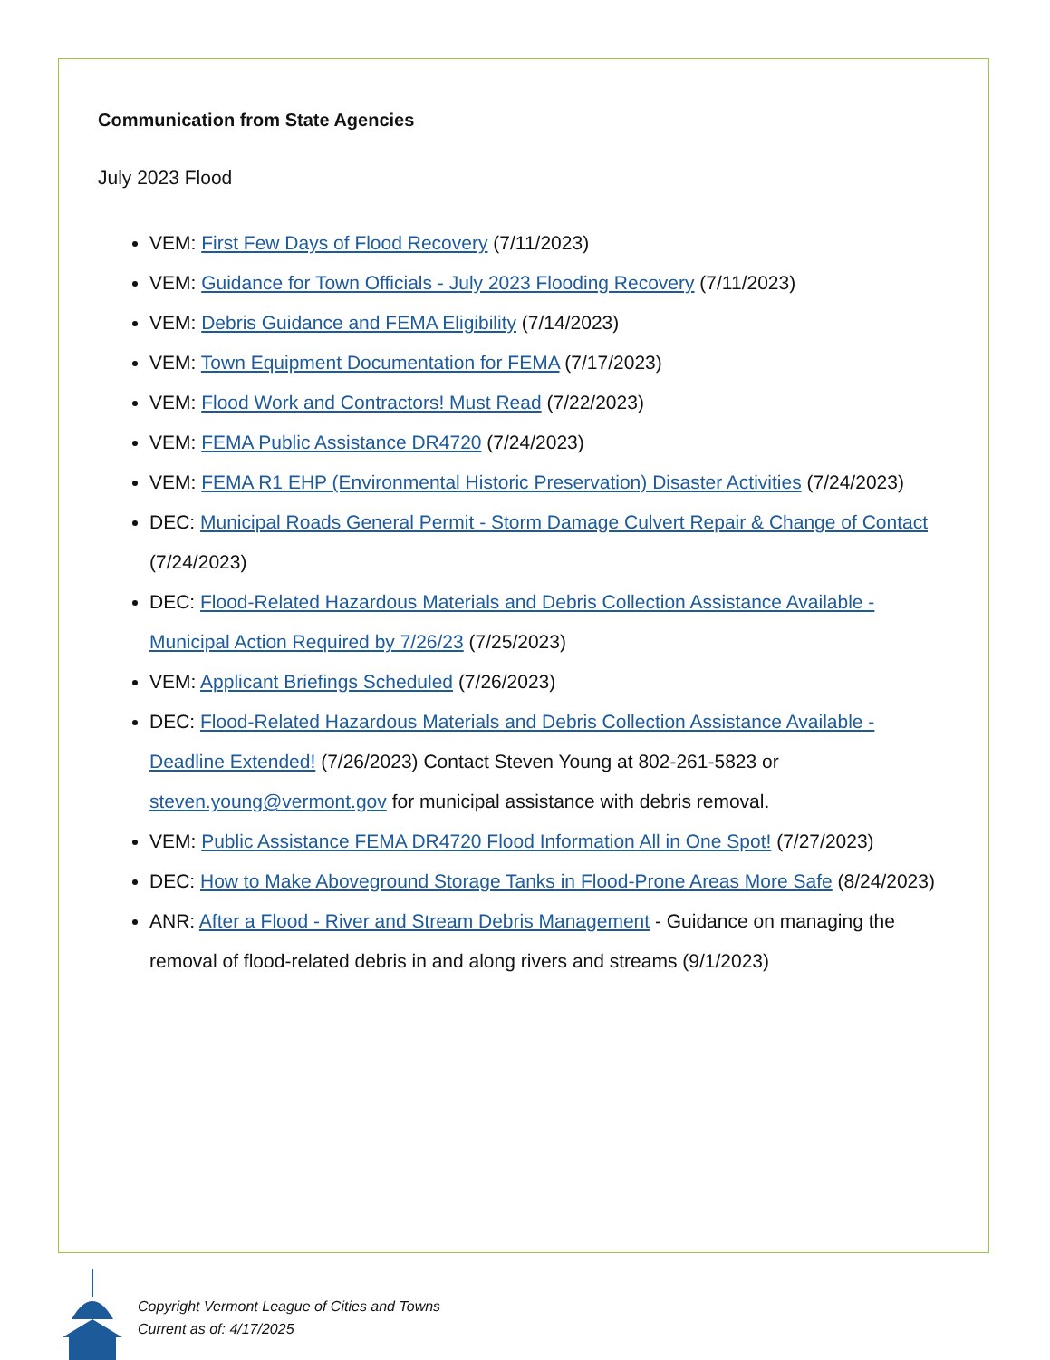Communication from State Agencies
July 2023 Flood
VEM: First Few Days of Flood Recovery (7/11/2023)
VEM: Guidance for Town Officials - July 2023 Flooding Recovery (7/11/2023)
VEM: Debris Guidance and FEMA Eligibility (7/14/2023)
VEM: Town Equipment Documentation for FEMA (7/17/2023)
VEM: Flood Work and Contractors! Must Read (7/22/2023)
VEM: FEMA Public Assistance DR4720 (7/24/2023)
VEM: FEMA R1 EHP (Environmental Historic Preservation) Disaster Activities (7/24/2023)
DEC: Municipal Roads General Permit - Storm Damage Culvert Repair & Change of Contact (7/24/2023)
DEC: Flood-Related Hazardous Materials and Debris Collection Assistance Available - Municipal Action Required by 7/26/23 (7/25/2023)
VEM: Applicant Briefings Scheduled (7/26/2023)
DEC: Flood-Related Hazardous Materials and Debris Collection Assistance Available - Deadline Extended! (7/26/2023) Contact Steven Young at 802-261-5823 or steven.young@vermont.gov for municipal assistance with debris removal.
VEM: Public Assistance FEMA DR4720 Flood Information All in One Spot! (7/27/2023)
DEC: How to Make Aboveground Storage Tanks in Flood-Prone Areas More Safe (8/24/2023)
ANR: After a Flood - River and Stream Debris Management - Guidance on managing the removal of flood-related debris in and along rivers and streams (9/1/2023)
Copyright Vermont League of Cities and Towns
Current as of: 4/17/2025